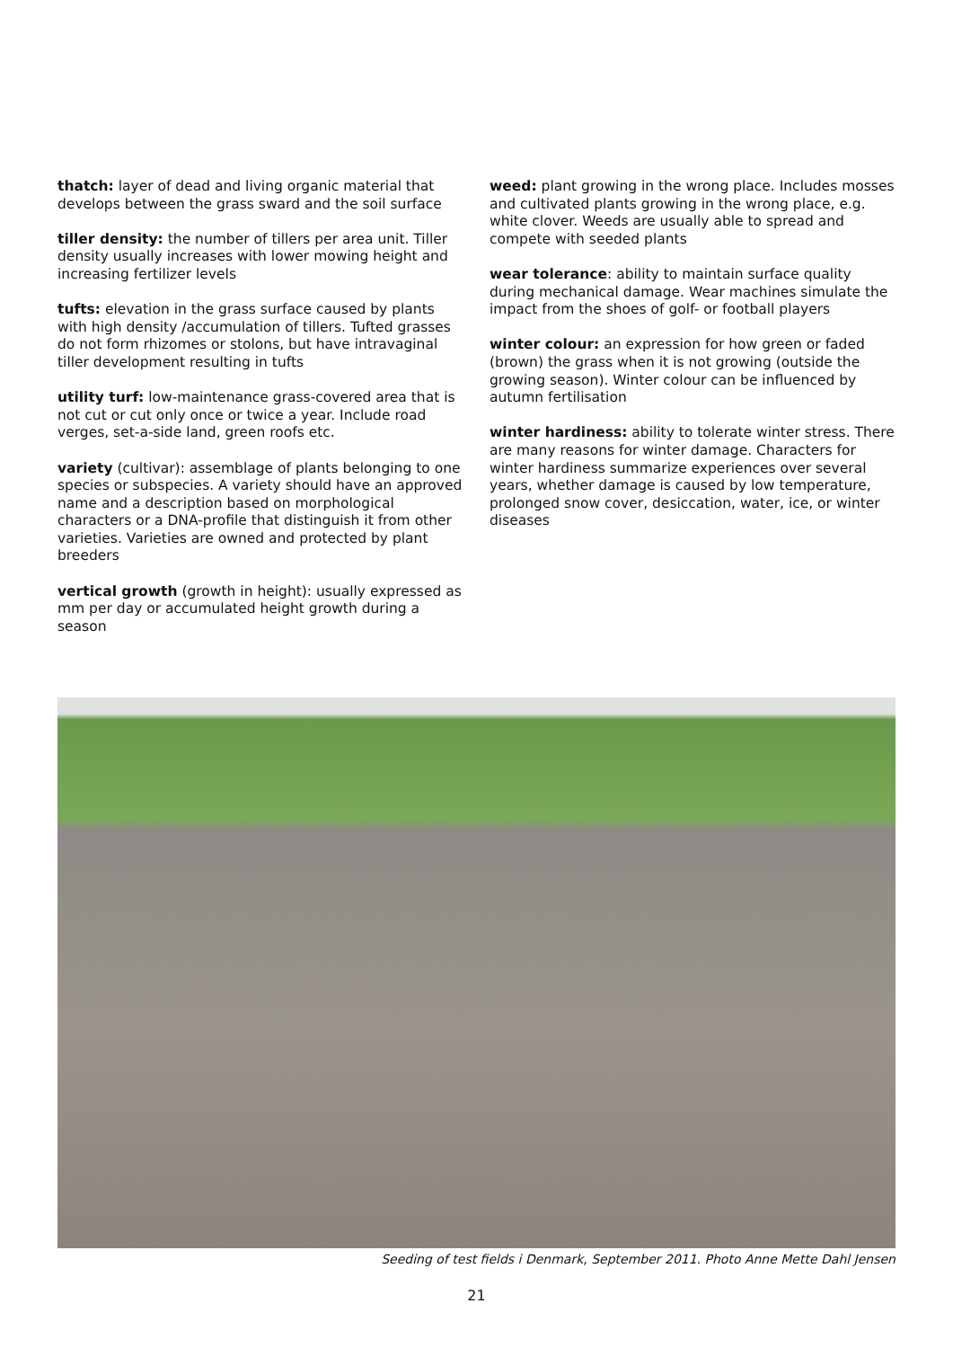thatch: layer of dead and living organic material that develops between the grass sward and the soil surface
tiller density: the number of tillers per area unit. Tiller density usually increases with lower mowing height and increasing fertilizer levels
tufts: elevation in the grass surface caused by plants with high density /accumulation of tillers. Tufted grasses do not form rhizomes or stolons, but have intravaginal tiller development resulting in tufts
utility turf: low-maintenance grass-covered area that is not cut or cut only once or twice a year. Include road verges, set-a-side land, green roofs etc.
variety (cultivar): assemblage of plants belonging to one species or subspecies. A variety should have an approved name and a description based on morphological characters or a DNA-profile that distinguish it from other varieties. Varieties are owned and protected by plant breeders
vertical growth (growth in height): usually expressed as mm per day or accumulated height growth during a season
weed: plant growing in the wrong place. Includes mosses and cultivated plants growing in the wrong place, e.g. white clover. Weeds are usually able to spread and compete with seeded plants
wear tolerance: ability to maintain surface quality during mechanical damage. Wear machines simulate the impact from the shoes of golf- or football players
winter colour: an expression for how green or faded (brown) the grass when it is not growing (outside the growing season). Winter colour can be influenced by autumn fertilisation
winter hardiness: ability to tolerate winter stress. There are many reasons for winter damage. Characters for winter hardiness summarize experiences over several years, whether damage is caused by low temperature, prolonged snow cover, desiccation, water, ice, or winter diseases
Seeding of test fields i Denmark, September 2011. Photo Anne Mette Dahl Jensen
21